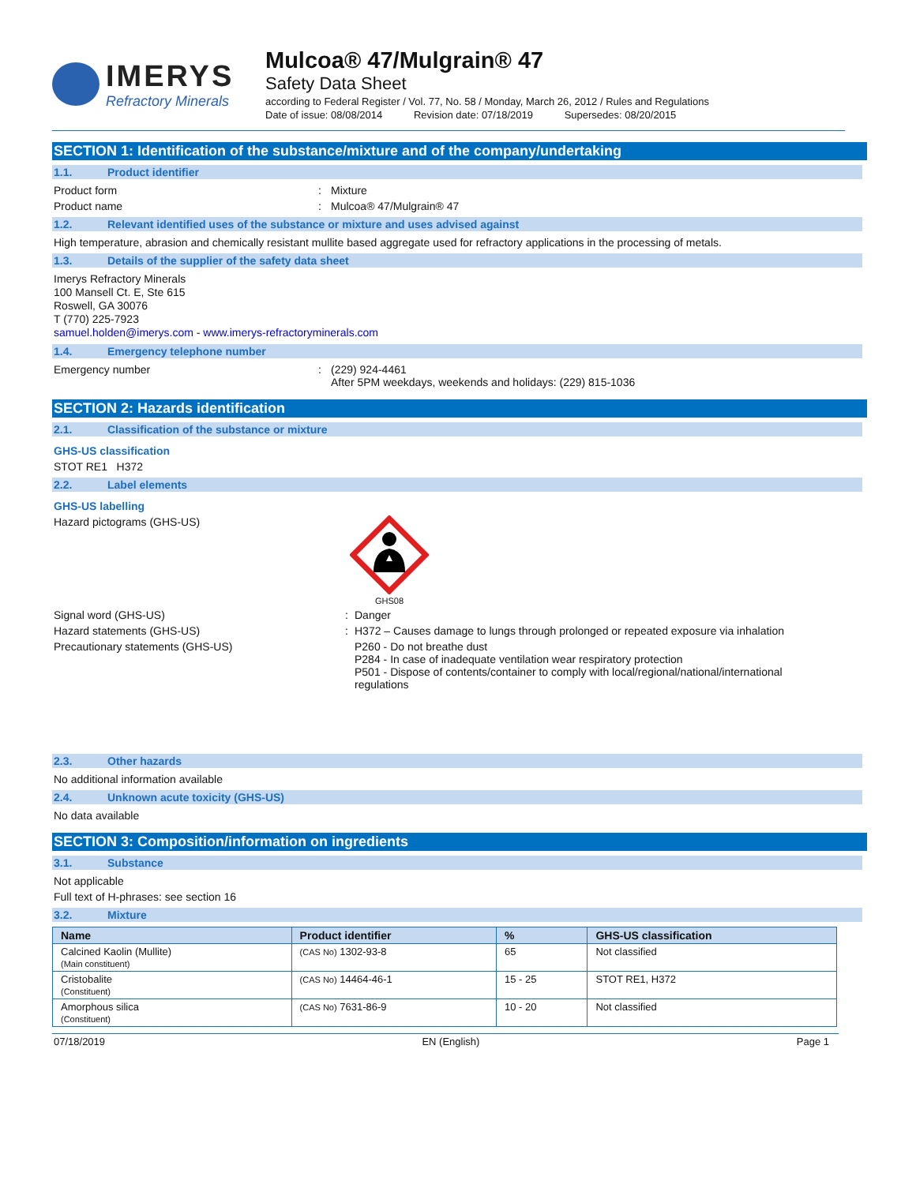IMERYS
Refractory Minerals
Mulcoa® 47/Mulgrain® 47
Safety Data Sheet
according to Federal Register / Vol. 77, No. 58 / Monday, March 26, 2012 / Rules and Regulations
Date of issue: 08/08/2014 Revision date: 07/18/2019 Supersedes: 08/20/2015
SECTION 1: Identification of the substance/mixture and of the company/undertaking
1.1. Product identifier
Product form : Mixture
Product name : Mulcoa® 47/Mulgrain® 47
1.2. Relevant identified uses of the substance or mixture and uses advised against
High temperature, abrasion and chemically resistant mullite based aggregate used for refractory applications in the processing of metals.
1.3. Details of the supplier of the safety data sheet
Imerys Refractory Minerals
100 Mansell Ct. E, Ste 615
Roswell, GA 30076
T (770) 225-7923
samuel.holden@imerys.com - www.imerys-refractoryminerals.com
1.4. Emergency telephone number
Emergency number : (229) 924-4461
After 5PM weekdays, weekends and holidays: (229) 815-1036
SECTION 2: Hazards identification
2.1. Classification of the substance or mixture
GHS-US classification
STOT RE1 H372
2.2. Label elements
GHS-US labelling
Hazard pictograms (GHS-US)
GHS08
Signal word (GHS-US) : Danger
Hazard statements (GHS-US) : H372 – Causes damage to lungs through prolonged or repeated exposure via inhalation
Precautionary statements (GHS-US) P260 - Do not breathe dust
P284 - In case of inadequate ventilation wear respiratory protection
P501 - Dispose of contents/container to comply with local/regional/national/international regulations
2.3. Other hazards
No additional information available
2.4. Unknown acute toxicity (GHS-US)
No data available
SECTION 3: Composition/information on ingredients
3.1. Substance
Not applicable
Full text of H-phrases: see section 16
3.2. Mixture
| Name | Product identifier | % | GHS-US classification |
| --- | --- | --- | --- |
| Calcined Kaolin (Mullite) (Main constituent) | (CAS No) 1302-93-8 | 65 | Not classified |
| Cristobalite (Constituent) | (CAS No) 14464-46-1 | 15 - 25 | STOT RE1, H372 |
| Amorphous silica (Constituent) | (CAS No) 7631-86-9 | 10 - 20 | Not classified |
07/18/2019 EN (English) Page 1